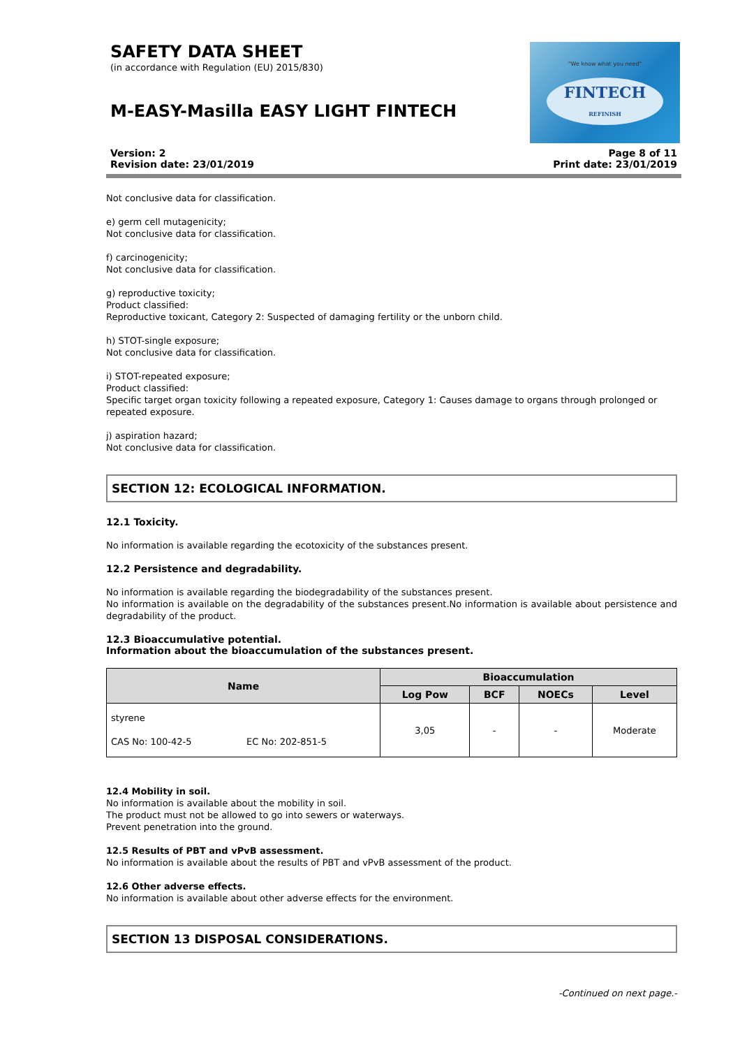SAFETY DATA SHEET
(in accordance with Regulation (EU) 2015/830)
M-EASY-Masilla EASY LIGHT FINTECH
"We know what you need"
FINTECH
REFINISH
Version: 2
Revision date: 23/01/2019
Page 8 of 11
Print date: 23/01/2019
Not conclusive data for classification.
e) germ cell mutagenicity;
Not conclusive data for classification.
f) carcinogenicity;
Not conclusive data for classification.
g) reproductive toxicity;
Product classified:
Reproductive toxicant, Category 2: Suspected of damaging fertility or the unborn child.
h) STOT-single exposure;
Not conclusive data for classification.
i) STOT-repeated exposure;
Product classified:
Specific target organ toxicity following a repeated exposure, Category 1: Causes damage to organs through prolonged or repeated exposure.
j) aspiration hazard;
Not conclusive data for classification.
SECTION 12: ECOLOGICAL INFORMATION.
12.1 Toxicity.
No information is available regarding the ecotoxicity of the substances present.
12.2 Persistence and degradability.
No information is available regarding the biodegradability of the substances present.
No information is available on the degradability of the substances present.No information is available about persistence and degradability of the product.
12.3 Bioaccumulative potential.
Information about the bioaccumulation of the substances present.
| Name | Bioaccumulation | | | |
| --- | --- | --- | --- | --- |
| | Log Pow | BCF | NOECs | Level |
| styrene CAS No: 100-42-5 EC No: 202-851-5 | 3,05 | - | - | Moderate |
12.4 Mobility in soil.
No information is available about the mobility in soil.
The product must not be allowed to go into sewers or waterways.
Prevent penetration into the ground.
12.5 Results of PBT and vPvB assessment.
No information is available about the results of PBT and vPvB assessment of the product.
12.6 Other adverse effects.
No information is available about other adverse effects for the environment.
SECTION 13 DISPOSAL CONSIDERATIONS.
-Continued on next page.-